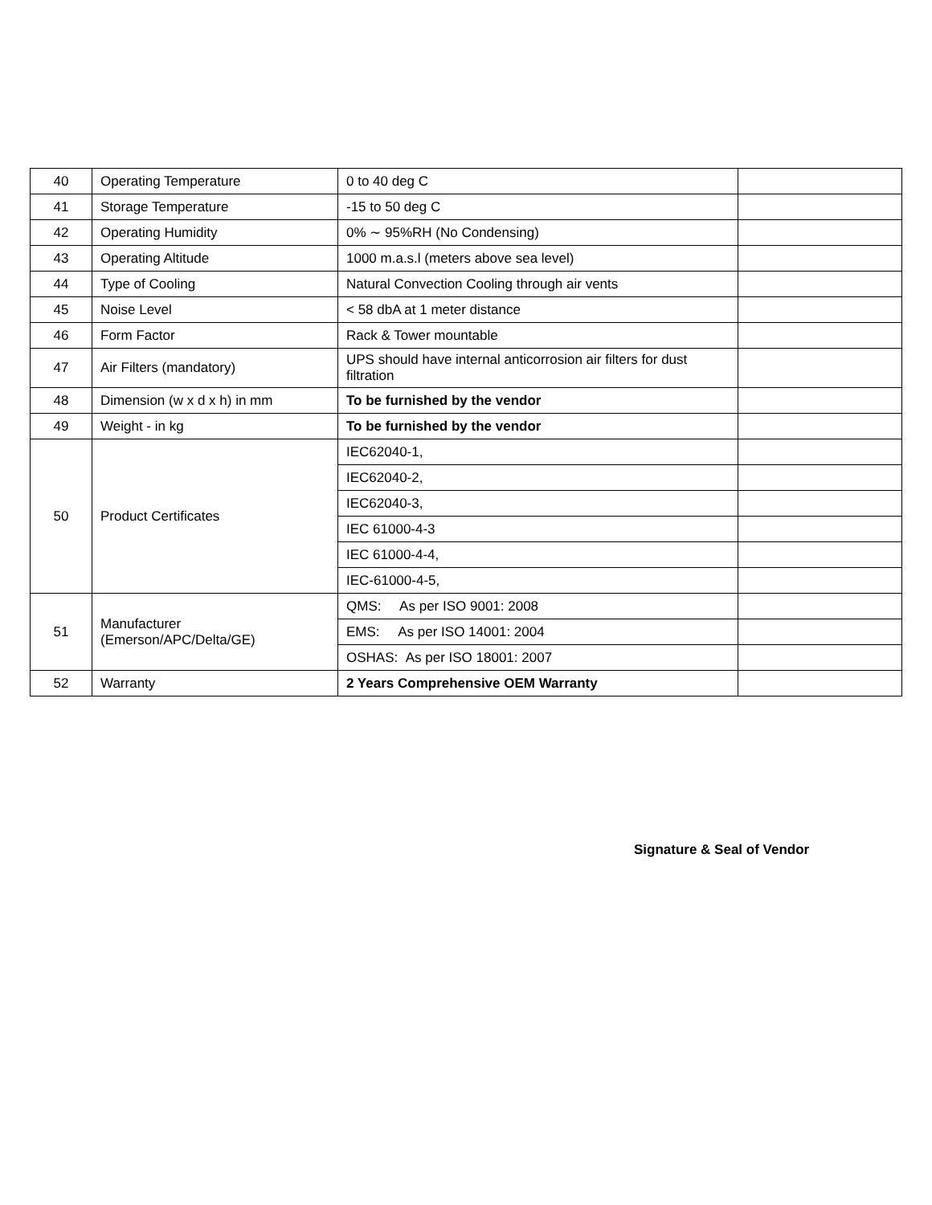| 40 | Operating Temperature | 0 to 40 deg C | |
| 41 | Storage Temperature | -15 to 50 deg C | |
| 42 | Operating Humidity | 0% ∼ 95%RH (No Condensing) | |
| 43 | Operating Altitude | 1000 m.a.s.l (meters above sea level) | |
| 44 | Type of Cooling | Natural Convection Cooling through air vents | |
| 45 | Noise Level | < 58 dbA at 1 meter distance | |
| 46 | Form Factor | Rack & Tower mountable | |
| 47 | Air Filters (mandatory) | UPS should have internal anticorrosion air filters for dust filtration | |
| 48 | Dimension (w x d x h) in mm | To be furnished by the vendor | |
| 49 | Weight - in kg | To be furnished by the vendor | |
| 50 | Product Certificates | IEC62040-1, | |
| | | IEC62040-2, | |
| | | IEC62040-3, | |
| | | IEC 61000-4-3 | |
| | | IEC 61000-4-4, | |
| | | IEC-61000-4-5, | |
| 51 | Manufacturer (Emerson/APC/Delta/GE) | QMS: As per ISO 9001: 2008 | |
| | | EMS: As per ISO 14001: 2004 | |
| | | OSHAS: As per ISO 18001: 2007 | |
| 52 | Warranty | 2 Years Comprehensive OEM Warranty | |
Signature & Seal of Vendor